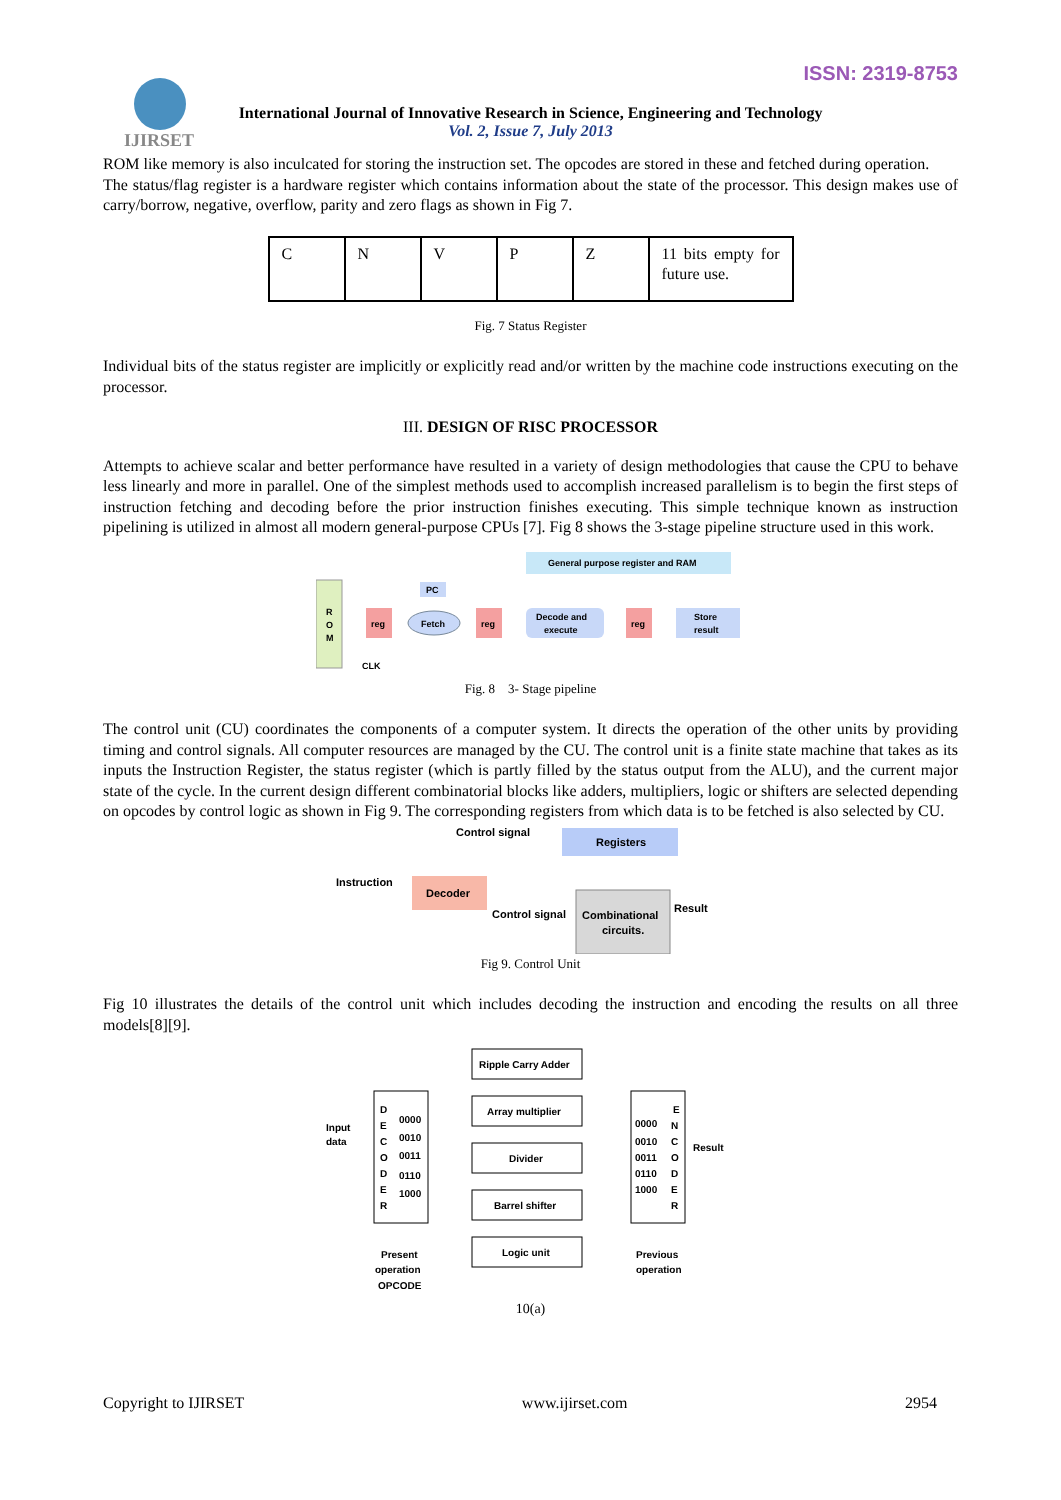ISSN: 2319-8753
IJIRSET
International Journal of Innovative Research in Science, Engineering and Technology
Vol. 2, Issue 7, July 2013
ROM like memory is also inculcated for storing the instruction set. The opcodes are stored in these and fetched during operation.
The status/flag register is a hardware register which contains information about the state of the processor. This design makes use of carry/borrow, negative, overflow, parity and zero flags as shown in Fig 7.
| C | N | V | P | Z | 11 bits empty for future use. |
Fig. 7 Status Register
Individual bits of the status register are implicitly or explicitly read and/or written by the machine code instructions executing on the processor.
III. DESIGN OF RISC PROCESSOR
Attempts to achieve scalar and better performance have resulted in a variety of design methodologies that cause the CPU to behave less linearly and more in parallel. One of the simplest methods used to accomplish increased parallelism is to begin the first steps of instruction fetching and decoding before the prior instruction finishes executing. This simple technique known as instruction pipelining is utilized in almost all modern general-purpose CPUs [7]. Fig 8 shows the 3-stage pipeline structure used in this work.
R
O
M
reg
Fetch
PC
reg
General purpose register and RAM
Decode and
execute
reg
Store
result
CLK
Fig. 8 3- Stage pipeline
The control unit (CU) coordinates the components of a computer system. It directs the operation of the other units by providing timing and control signals. All computer resources are managed by the CU. The control unit is a finite state machine that takes as its inputs the Instruction Register, the status register (which is partly filled by the status output from the ALU), and the current major state of the cycle. In the current design different combinatorial blocks like adders, multipliers, logic or shifters are selected depending on opcodes by control logic as shown in Fig 9. The corresponding registers from which data is to be fetched is also selected by CU.
Control signal
Registers
Instruction
Decoder
Control signal
Combinational
circuits.
Result
Fig 9. Control Unit
Fig 10 illustrates the details of the control unit which includes decoding the instruction and encoding the results on all three models[8][9].
Input
data
D
E
C
O
D
E
R
0000
0010
0011
0110
1000
Ripple Carry Adder
Array multiplier
Divider
Barrel shifter
Logic unit
E
N
C
O
D
E
R
0000
0010
0011
0110
1000
Result
Present
operation
OPCODE
Previous
operation
10(a)
Copyright to IJIRSET www.ijirset.com 2954